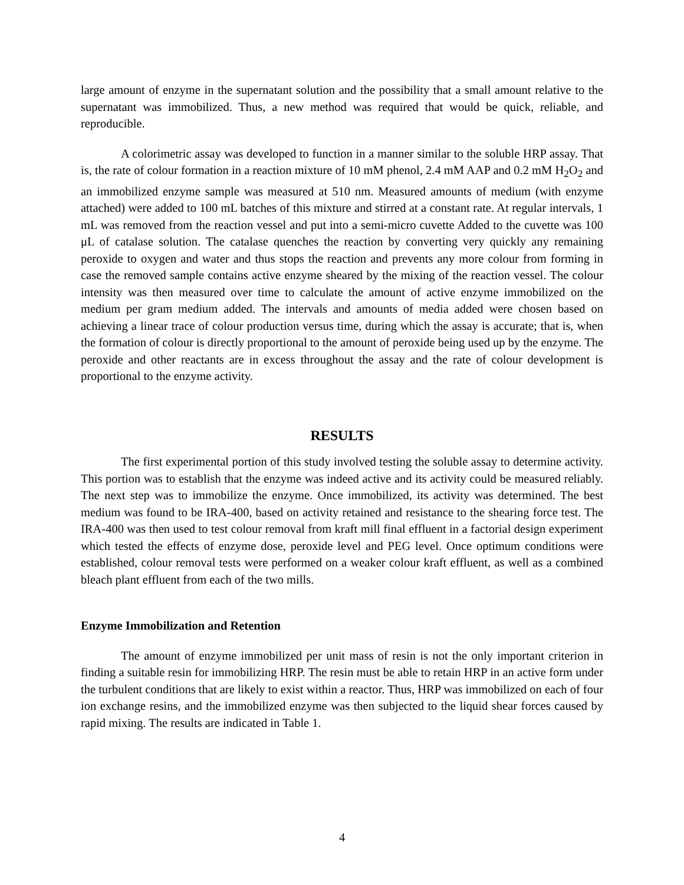large amount of enzyme in the supernatant solution and the possibility that a small amount relative to the supernatant was immobilized. Thus, a new method was required that would be quick, reliable, and reproducible.
A colorimetric assay was developed to function in a manner similar to the soluble HRP assay. That is, the rate of colour formation in a reaction mixture of 10 mM phenol, 2.4 mM AAP and 0.2 mM H<sub>2</sub>O<sub>2</sub> and an immobilized enzyme sample was measured at 510 nm. Measured amounts of medium (with enzyme attached) were added to 100 mL batches of this mixture and stirred at a constant rate. At regular intervals, 1 mL was removed from the reaction vessel and put into a semi-micro cuvette Added to the cuvette was 100 μL of catalase solution. The catalase quenches the reaction by converting very quickly any remaining peroxide to oxygen and water and thus stops the reaction and prevents any more colour from forming in case the removed sample contains active enzyme sheared by the mixing of the reaction vessel. The colour intensity was then measured over time to calculate the amount of active enzyme immobilized on the medium per gram medium added. The intervals and amounts of media added were chosen based on achieving a linear trace of colour production versus time, during which the assay is accurate; that is, when the formation of colour is directly proportional to the amount of peroxide being used up by the enzyme. The peroxide and other reactants are in excess throughout the assay and the rate of colour development is proportional to the enzyme activity.
RESULTS
The first experimental portion of this study involved testing the soluble assay to determine activity. This portion was to establish that the enzyme was indeed active and its activity could be measured reliably. The next step was to immobilize the enzyme. Once immobilized, its activity was determined. The best medium was found to be IRA-400, based on activity retained and resistance to the shearing force test. The IRA-400 was then used to test colour removal from kraft mill final effluent in a factorial design experiment which tested the effects of enzyme dose, peroxide level and PEG level. Once optimum conditions were established, colour removal tests were performed on a weaker colour kraft effluent, as well as a combined bleach plant effluent from each of the two mills.
Enzyme Immobilization and Retention
The amount of enzyme immobilized per unit mass of resin is not the only important criterion in finding a suitable resin for immobilizing HRP. The resin must be able to retain HRP in an active form under the turbulent conditions that are likely to exist within a reactor. Thus, HRP was immobilized on each of four ion exchange resins, and the immobilized enzyme was then subjected to the liquid shear forces caused by rapid mixing. The results are indicated in Table 1.
4